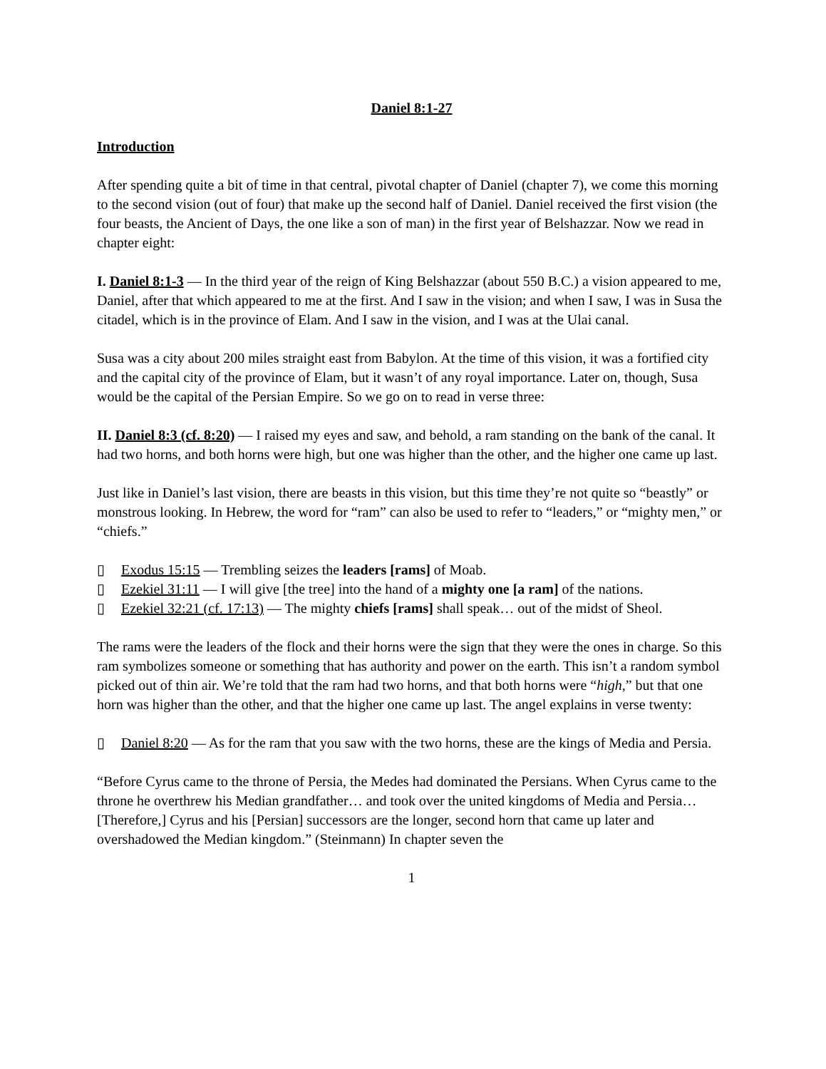Daniel 8:1-27
Introduction
After spending quite a bit of time in that central, pivotal chapter of Daniel (chapter 7), we come this morning to the second vision (out of four) that make up the second half of Daniel. Daniel received the first vision (the four beasts, the Ancient of Days, the one like a son of man) in the first year of Belshazzar. Now we read in chapter eight:
I. Daniel 8:1-3 — In the third year of the reign of King Belshazzar (about 550 B.C.) a vision appeared to me, Daniel, after that which appeared to me at the first. And I saw in the vision; and when I saw, I was in Susa the citadel, which is in the province of Elam. And I saw in the vision, and I was at the Ulai canal.
Susa was a city about 200 miles straight east from Babylon. At the time of this vision, it was a fortified city and the capital city of the province of Elam, but it wasn’t of any royal importance. Later on, though, Susa would be the capital of the Persian Empire. So we go on to read in verse three:
II. Daniel 8:3 (cf. 8:20) — I raised my eyes and saw, and behold, a ram standing on the bank of the canal. It had two horns, and both horns were high, but one was higher than the other, and the higher one came up last.
Just like in Daniel’s last vision, there are beasts in this vision, but this time they’re not quite so “beastly” or monstrous looking. In Hebrew, the word for “ram” can also be used to refer to “leaders,” or “mighty men,” or “chiefs.”
▯ Exodus 15:15 — Trembling seizes the leaders [rams] of Moab.
▯ Ezekiel 31:11 — I will give [the tree] into the hand of a mighty one [a ram] of the nations.
▯ Ezekiel 32:21 (cf. 17:13) — The mighty chiefs [rams] shall speak… out of the midst of Sheol.
The rams were the leaders of the flock and their horns were the sign that they were the ones in charge. So this ram symbolizes someone or something that has authority and power on the earth. This isn’t a random symbol picked out of thin air. We’re told that the ram had two horns, and that both horns were “high,” but that one horn was higher than the other, and that the higher one came up last. The angel explains in verse twenty:
▯ Daniel 8:20 — As for the ram that you saw with the two horns, these are the kings of Media and Persia.
“Before Cyrus came to the throne of Persia, the Medes had dominated the Persians. When Cyrus came to the throne he overthrew his Median grandfather… and took over the united kingdoms of Media and Persia… [Therefore,] Cyrus and his [Persian] successors are the longer, second horn that came up later and overshadowed the Median kingdom.” (Steinmann) In chapter seven the
1